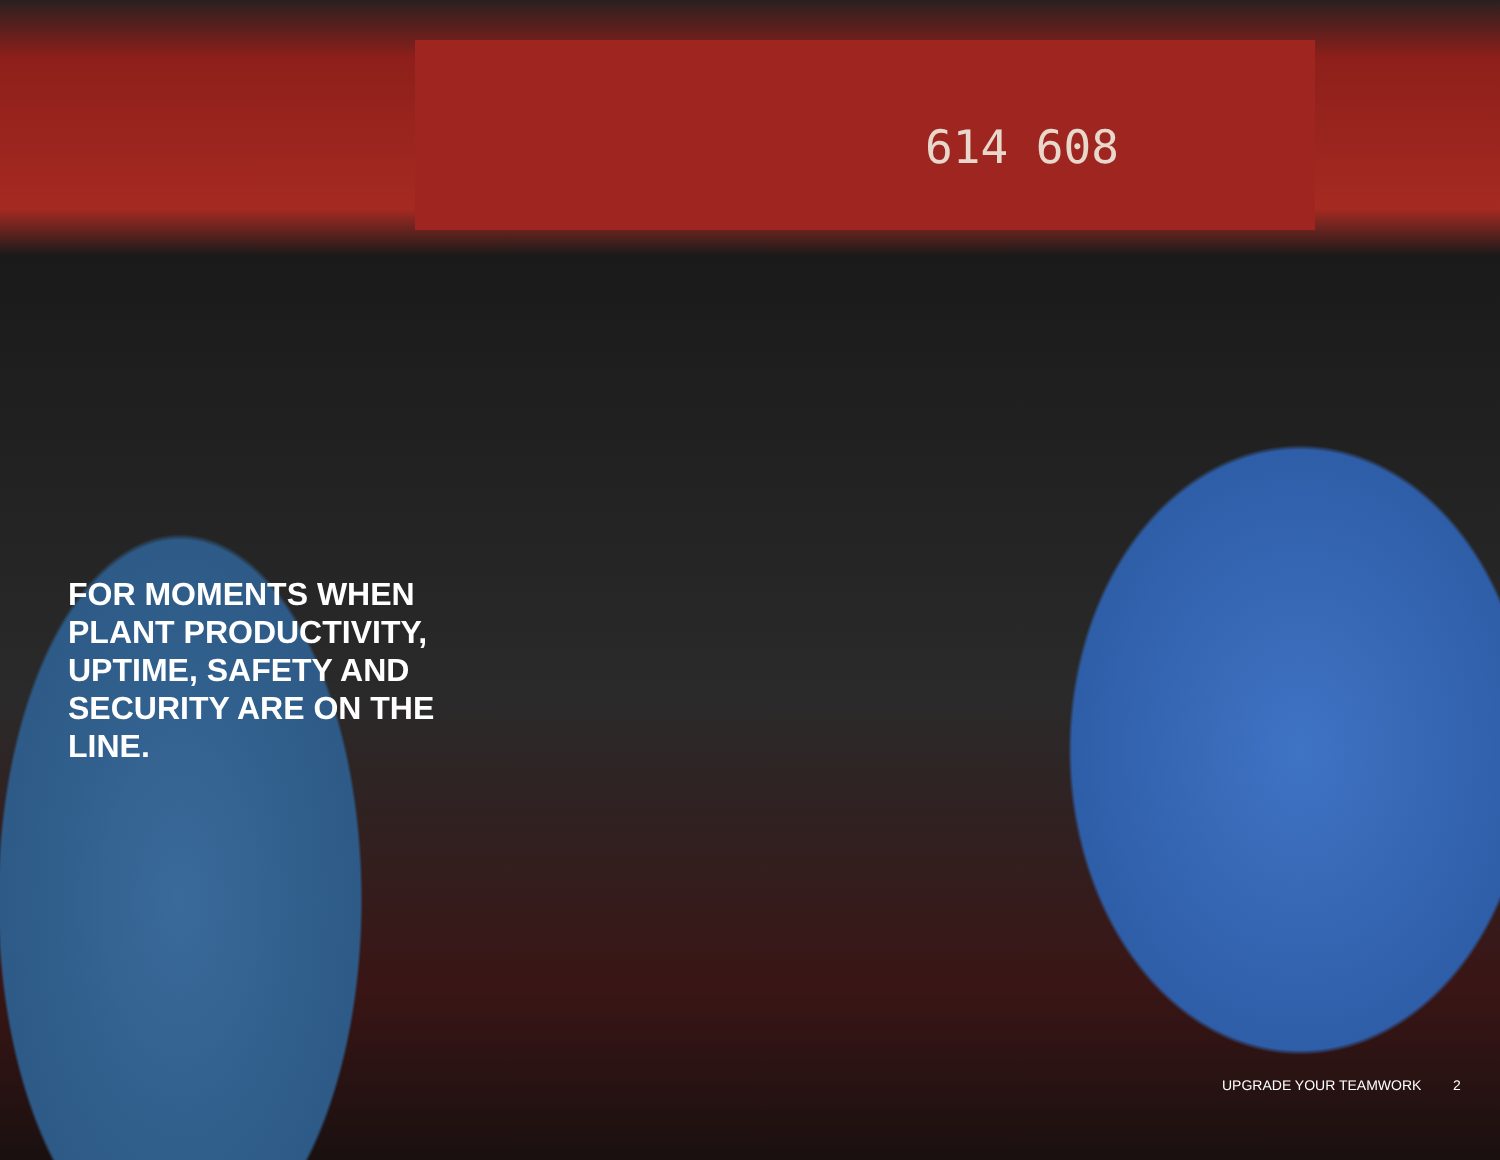614 608
FOR MOMENTS WHEN PLANT PRODUCTIVITY, UPTIME, SAFETY AND SECURITY ARE ON THE LINE.
UPGRADE YOUR TEAMWORK 2